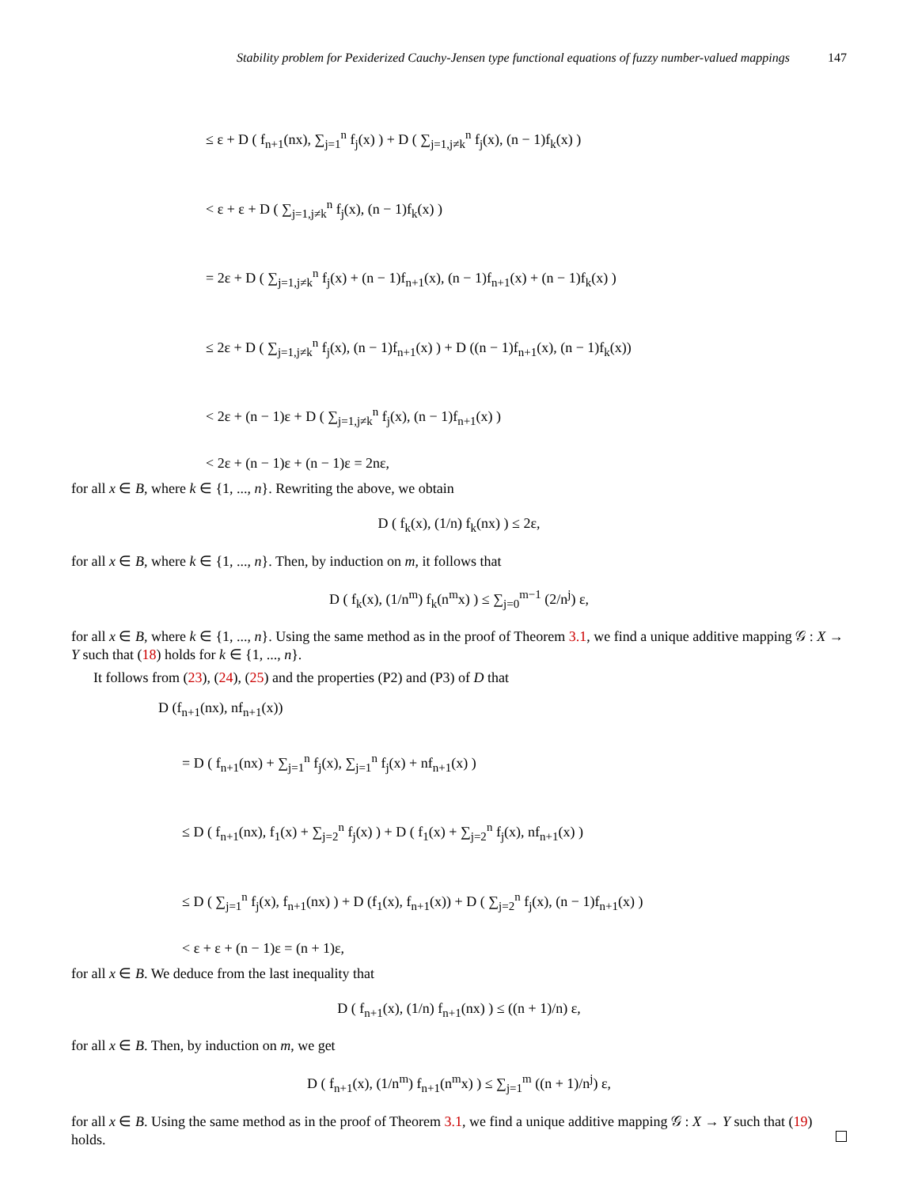Stability problem for Pexiderized Cauchy-Jensen type functional equations of fuzzy number-valued mappings 147
≤ ε + D ( f<sub>n+1</sub>(nx), ∑<sub>j=1</sub><sup>n</sup> f<sub>j</sub>(x) ) + D ( ∑<sub>j=1,j≠k</sub><sup>n</sup> f<sub>j</sub>(x), (n − 1)f<sub>k</sub>(x) )
< ε + ε + D ( ∑<sub>j=1,j≠k</sub><sup>n</sup> f<sub>j</sub>(x), (n − 1)f<sub>k</sub>(x) )
= 2ε + D ( ∑<sub>j=1,j≠k</sub><sup>n</sup> f<sub>j</sub>(x) + (n − 1)f<sub>n+1</sub>(x), (n − 1)f<sub>n+1</sub>(x) + (n − 1)f<sub>k</sub>(x) )
≤ 2ε + D ( ∑<sub>j=1,j≠k</sub><sup>n</sup> f<sub>j</sub>(x), (n − 1)f<sub>n+1</sub>(x) ) + D ((n − 1)f<sub>n+1</sub>(x), (n − 1)f<sub>k</sub>(x))
< 2ε + (n − 1)ε + D ( ∑<sub>j=1,j≠k</sub><sup>n</sup> f<sub>j</sub>(x), (n − 1)f<sub>n+1</sub>(x) )
< 2ε + (n − 1)ε + (n − 1)ε = 2nε,
for all x ∈ B, where k ∈ {1, ..., n}. Rewriting the above, we obtain
D ( f<sub>k</sub>(x), (1/n) f<sub>k</sub>(nx) ) ≤ 2ε,
for all x ∈ B, where k ∈ {1, ..., n}. Then, by induction on m, it follows that
D ( f<sub>k</sub>(x), (1/n<sup>m</sup>) f<sub>k</sub>(n<sup>m</sup>x) ) ≤ ∑<sub>j=0</sub><sup>m−1</sup> (2/n<sup>j</sup>) ε,
for all x ∈ B, where k ∈ {1, ..., n}. Using the same method as in the proof of Theorem 3.1, we find a unique additive mapping 𝒢 : X → Y such that (18) holds for k ∈ {1, ..., n}.
It follows from (23), (24), (25) and the properties (P2) and (P3) of D that
D (f<sub>n+1</sub>(nx), nf<sub>n+1</sub>(x))
= D ( f<sub>n+1</sub>(nx) + ∑<sub>j=1</sub><sup>n</sup> f<sub>j</sub>(x), ∑<sub>j=1</sub><sup>n</sup> f<sub>j</sub>(x) + nf<sub>n+1</sub>(x) )
≤ D ( f<sub>n+1</sub>(nx), f<sub>1</sub>(x) + ∑<sub>j=2</sub><sup>n</sup> f<sub>j</sub>(x) ) + D ( f<sub>1</sub>(x) + ∑<sub>j=2</sub><sup>n</sup> f<sub>j</sub>(x), nf<sub>n+1</sub>(x) )
≤ D ( ∑<sub>j=1</sub><sup>n</sup> f<sub>j</sub>(x), f<sub>n+1</sub>(nx) ) + D (f<sub>1</sub>(x), f<sub>n+1</sub>(x)) + D ( ∑<sub>j=2</sub><sup>n</sup> f<sub>j</sub>(x), (n − 1)f<sub>n+1</sub>(x) )
< ε + ε + (n − 1)ε = (n + 1)ε,
for all x ∈ B. We deduce from the last inequality that
D ( f<sub>n+1</sub>(x), (1/n) f<sub>n+1</sub>(nx) ) ≤ ((n + 1)/n) ε,
for all x ∈ B. Then, by induction on m, we get
D ( f<sub>n+1</sub>(x), (1/n<sup>m</sup>) f<sub>n+1</sub>(n<sup>m</sup>x) ) ≤ ∑<sub>j=1</sub><sup>m</sup> ((n + 1)/n<sup>j</sup>) ε,
for all x ∈ B. Using the same method as in the proof of Theorem 3.1, we find a unique additive mapping 𝒢 : X → Y such that (19) holds.